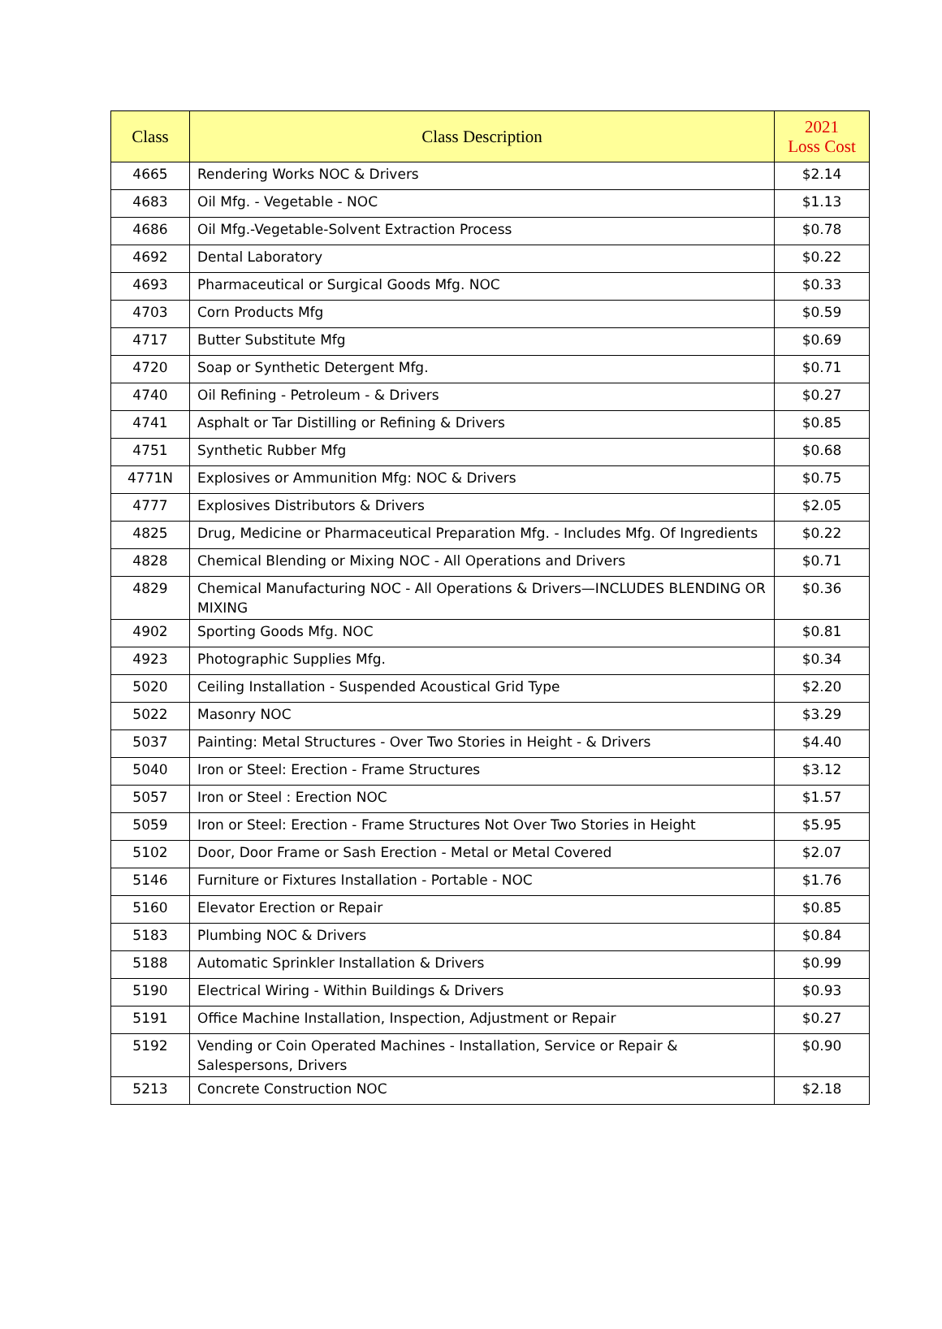| Class | Class Description | 2021 Loss Cost |
| --- | --- | --- |
| 4665 | Rendering Works NOC & Drivers | $2.14 |
| 4683 | Oil Mfg. - Vegetable - NOC | $1.13 |
| 4686 | Oil Mfg.-Vegetable-Solvent Extraction Process | $0.78 |
| 4692 | Dental Laboratory | $0.22 |
| 4693 | Pharmaceutical or Surgical Goods Mfg. NOC | $0.33 |
| 4703 | Corn Products Mfg | $0.59 |
| 4717 | Butter Substitute Mfg | $0.69 |
| 4720 | Soap or Synthetic Detergent Mfg. | $0.71 |
| 4740 | Oil Refining - Petroleum - & Drivers | $0.27 |
| 4741 | Asphalt or Tar Distilling or Refining & Drivers | $0.85 |
| 4751 | Synthetic Rubber Mfg | $0.68 |
| 4771N | Explosives or Ammunition Mfg: NOC & Drivers | $0.75 |
| 4777 | Explosives Distributors & Drivers | $2.05 |
| 4825 | Drug, Medicine or Pharmaceutical Preparation Mfg. - Includes Mfg. Of Ingredients | $0.22 |
| 4828 | Chemical Blending or Mixing NOC - All Operations and Drivers | $0.71 |
| 4829 | Chemical Manufacturing NOC - All Operations & Drivers—INCLUDES BLENDING OR MIXING | $0.36 |
| 4902 | Sporting Goods Mfg. NOC | $0.81 |
| 4923 | Photographic Supplies Mfg. | $0.34 |
| 5020 | Ceiling Installation - Suspended Acoustical Grid Type | $2.20 |
| 5022 | Masonry NOC | $3.29 |
| 5037 | Painting: Metal Structures - Over Two Stories in Height - & Drivers | $4.40 |
| 5040 | Iron or Steel: Erection - Frame Structures | $3.12 |
| 5057 | Iron or Steel : Erection NOC | $1.57 |
| 5059 | Iron or Steel: Erection - Frame Structures Not Over Two Stories in Height | $5.95 |
| 5102 | Door, Door Frame or Sash Erection - Metal or Metal Covered | $2.07 |
| 5146 | Furniture or Fixtures Installation - Portable - NOC | $1.76 |
| 5160 | Elevator Erection or Repair | $0.85 |
| 5183 | Plumbing NOC & Drivers | $0.84 |
| 5188 | Automatic Sprinkler Installation & Drivers | $0.99 |
| 5190 | Electrical Wiring - Within Buildings & Drivers | $0.93 |
| 5191 | Office Machine Installation, Inspection, Adjustment or Repair | $0.27 |
| 5192 | Vending or Coin Operated Machines - Installation, Service or Repair & Salespersons, Drivers | $0.90 |
| 5213 | Concrete Construction NOC | $2.18 |